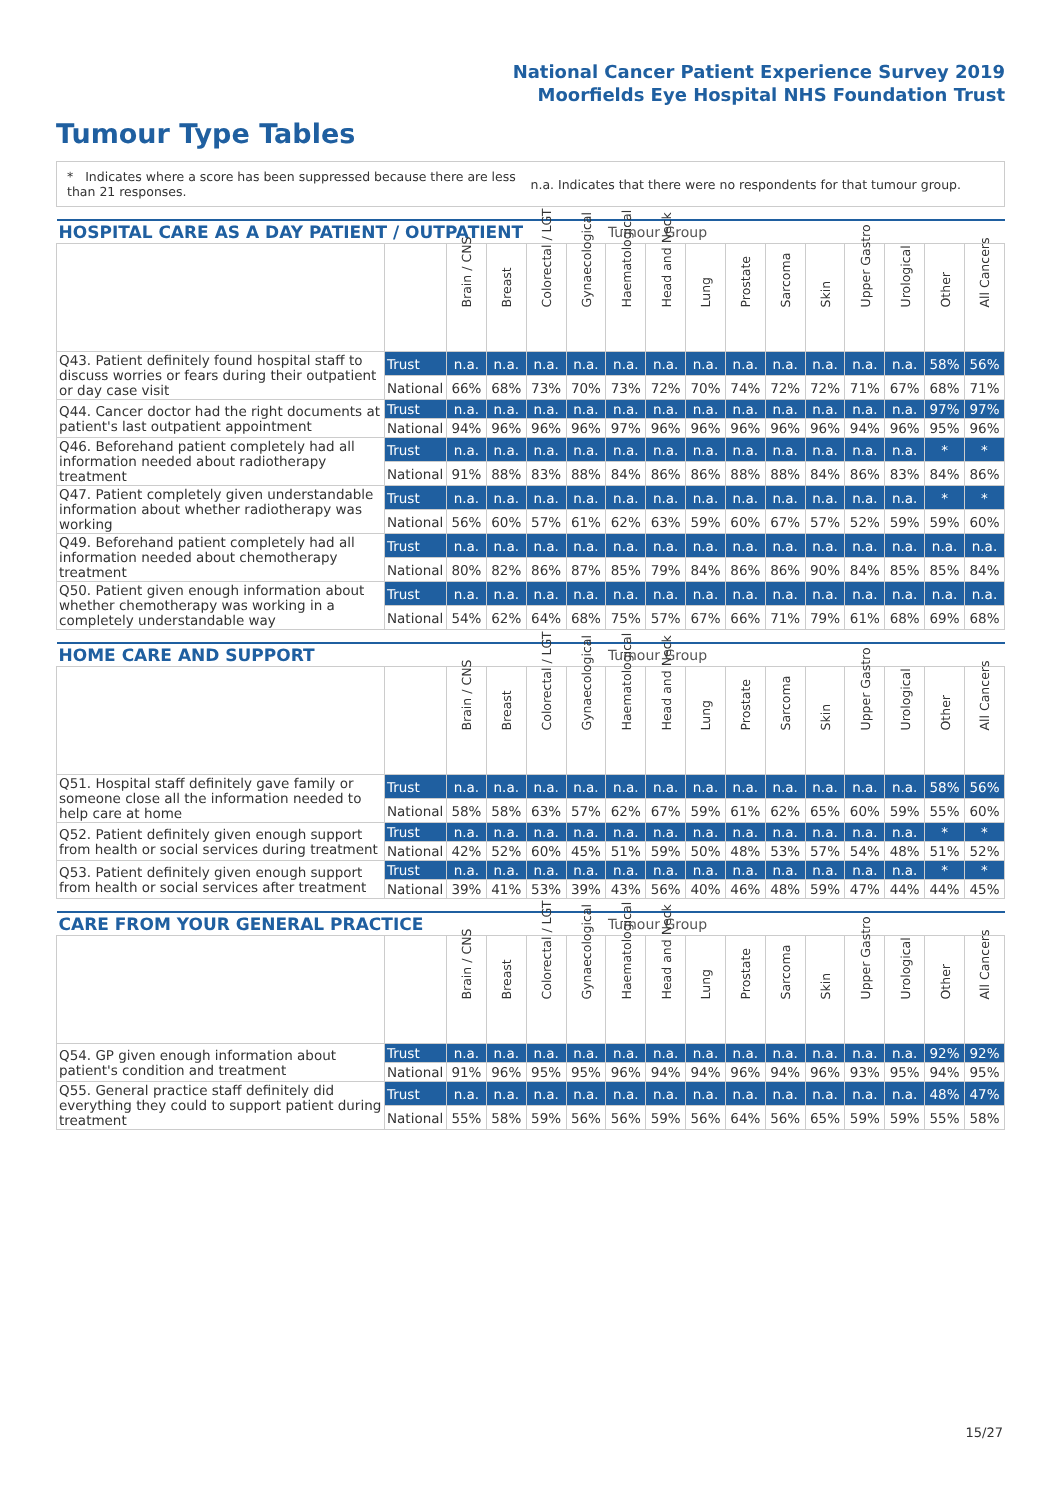National Cancer Patient Experience Survey 2019
Moorfields Eye Hospital NHS Foundation Trust
Tumour Type Tables
* Indicates where a score has been suppressed because there are less than 21 responses.
n.a. Indicates that there were no respondents for that tumour group.
| HOSPITAL CARE AS A DAY PATIENT / OUTPATIENT | | | | | | Tumour Group | | | | | | | | | |
| --- | --- | --- | --- | --- | --- | --- | --- | --- | --- | --- | --- | --- | --- | --- | --- |
| | | Brain / CNS | Breast | Colorectal / LGT | Gynaecological | Haematological | Head and Neck | Lung | Prostate | Sarcoma | Skin | Upper Gastro | Urological | Other | All Cancers |
| Q43. Patient definitely found hospital staff to discuss worries or fears during their outpatient or day case visit | Trust | n.a. | n.a. | n.a. | n.a. | n.a. | n.a. | n.a. | n.a. | n.a. | n.a. | n.a. | n.a. | 58% | 56% |
| | National | 66% | 68% | 73% | 70% | 73% | 72% | 70% | 74% | 72% | 72% | 71% | 67% | 68% | 71% |
| Q44. Cancer doctor had the right documents at patient's last outpatient appointment | Trust | n.a. | n.a. | n.a. | n.a. | n.a. | n.a. | n.a. | n.a. | n.a. | n.a. | n.a. | n.a. | 97% | 97% |
| | National | 94% | 96% | 96% | 96% | 97% | 96% | 96% | 96% | 96% | 96% | 94% | 96% | 95% | 96% |
| Q46. Beforehand patient completely had all information needed about radiotherapy treatment | Trust | n.a. | n.a. | n.a. | n.a. | n.a. | n.a. | n.a. | n.a. | n.a. | n.a. | n.a. | n.a. | * | * |
| | National | 91% | 88% | 83% | 88% | 84% | 86% | 86% | 88% | 88% | 84% | 86% | 83% | 84% | 86% |
| Q47. Patient completely given understandable information about whether radiotherapy was working | Trust | n.a. | n.a. | n.a. | n.a. | n.a. | n.a. | n.a. | n.a. | n.a. | n.a. | n.a. | n.a. | * | * |
| | National | 56% | 60% | 57% | 61% | 62% | 63% | 59% | 60% | 67% | 57% | 52% | 59% | 59% | 60% |
| Q49. Beforehand patient completely had all information needed about chemotherapy treatment | Trust | n.a. | n.a. | n.a. | n.a. | n.a. | n.a. | n.a. | n.a. | n.a. | n.a. | n.a. | n.a. | n.a. | n.a. |
| | National | 80% | 82% | 86% | 87% | 85% | 79% | 84% | 86% | 86% | 90% | 84% | 85% | 85% | 84% |
| Q50. Patient given enough information about whether chemotherapy was working in a completely understandable way | Trust | n.a. | n.a. | n.a. | n.a. | n.a. | n.a. | n.a. | n.a. | n.a. | n.a. | n.a. | n.a. | n.a. | n.a. |
| | National | 54% | 62% | 64% | 68% | 75% | 57% | 67% | 66% | 71% | 79% | 61% | 68% | 69% | 68% |
| HOME CARE AND SUPPORT | | | | | | Tumour Group | | | | | | | | | |
| --- | --- | --- | --- | --- | --- | --- | --- | --- | --- | --- | --- | --- | --- | --- | --- |
| | | Brain / CNS | Breast | Colorectal / LGT | Gynaecological | Haematological | Head and Neck | Lung | Prostate | Sarcoma | Skin | Upper Gastro | Urological | Other | All Cancers |
| Q51. Hospital staff definitely gave family or someone close all the information needed to help care at home | Trust | n.a. | n.a. | n.a. | n.a. | n.a. | n.a. | n.a. | n.a. | n.a. | n.a. | n.a. | n.a. | 58% | 56% |
| | National | 58% | 58% | 63% | 57% | 62% | 67% | 59% | 61% | 62% | 65% | 60% | 59% | 55% | 60% |
| Q52. Patient definitely given enough support from health or social services during treatment | Trust | n.a. | n.a. | n.a. | n.a. | n.a. | n.a. | n.a. | n.a. | n.a. | n.a. | n.a. | n.a. | * | * |
| | National | 42% | 52% | 60% | 45% | 51% | 59% | 50% | 48% | 53% | 57% | 54% | 48% | 51% | 52% |
| Q53. Patient definitely given enough support from health or social services after treatment | Trust | n.a. | n.a. | n.a. | n.a. | n.a. | n.a. | n.a. | n.a. | n.a. | n.a. | n.a. | n.a. | * | * |
| | National | 39% | 41% | 53% | 39% | 43% | 56% | 40% | 46% | 48% | 59% | 47% | 44% | 44% | 45% |
| CARE FROM YOUR GENERAL PRACTICE | | | | | | Tumour Group | | | | | | | | | |
| --- | --- | --- | --- | --- | --- | --- | --- | --- | --- | --- | --- | --- | --- | --- | --- |
| | | Brain / CNS | Breast | Colorectal / LGT | Gynaecological | Haematological | Head and Neck | Lung | Prostate | Sarcoma | Skin | Upper Gastro | Urological | Other | All Cancers |
| Q54. GP given enough information about patient's condition and treatment | Trust | n.a. | n.a. | n.a. | n.a. | n.a. | n.a. | n.a. | n.a. | n.a. | n.a. | n.a. | n.a. | 92% | 92% |
| | National | 91% | 96% | 95% | 95% | 96% | 94% | 94% | 96% | 94% | 96% | 93% | 95% | 94% | 95% |
| Q55. General practice staff definitely did everything they could to support patient during treatment | Trust | n.a. | n.a. | n.a. | n.a. | n.a. | n.a. | n.a. | n.a. | n.a. | n.a. | n.a. | n.a. | 48% | 47% |
| | National | 55% | 58% | 59% | 56% | 56% | 59% | 56% | 64% | 56% | 65% | 59% | 59% | 55% | 58% |
15/27